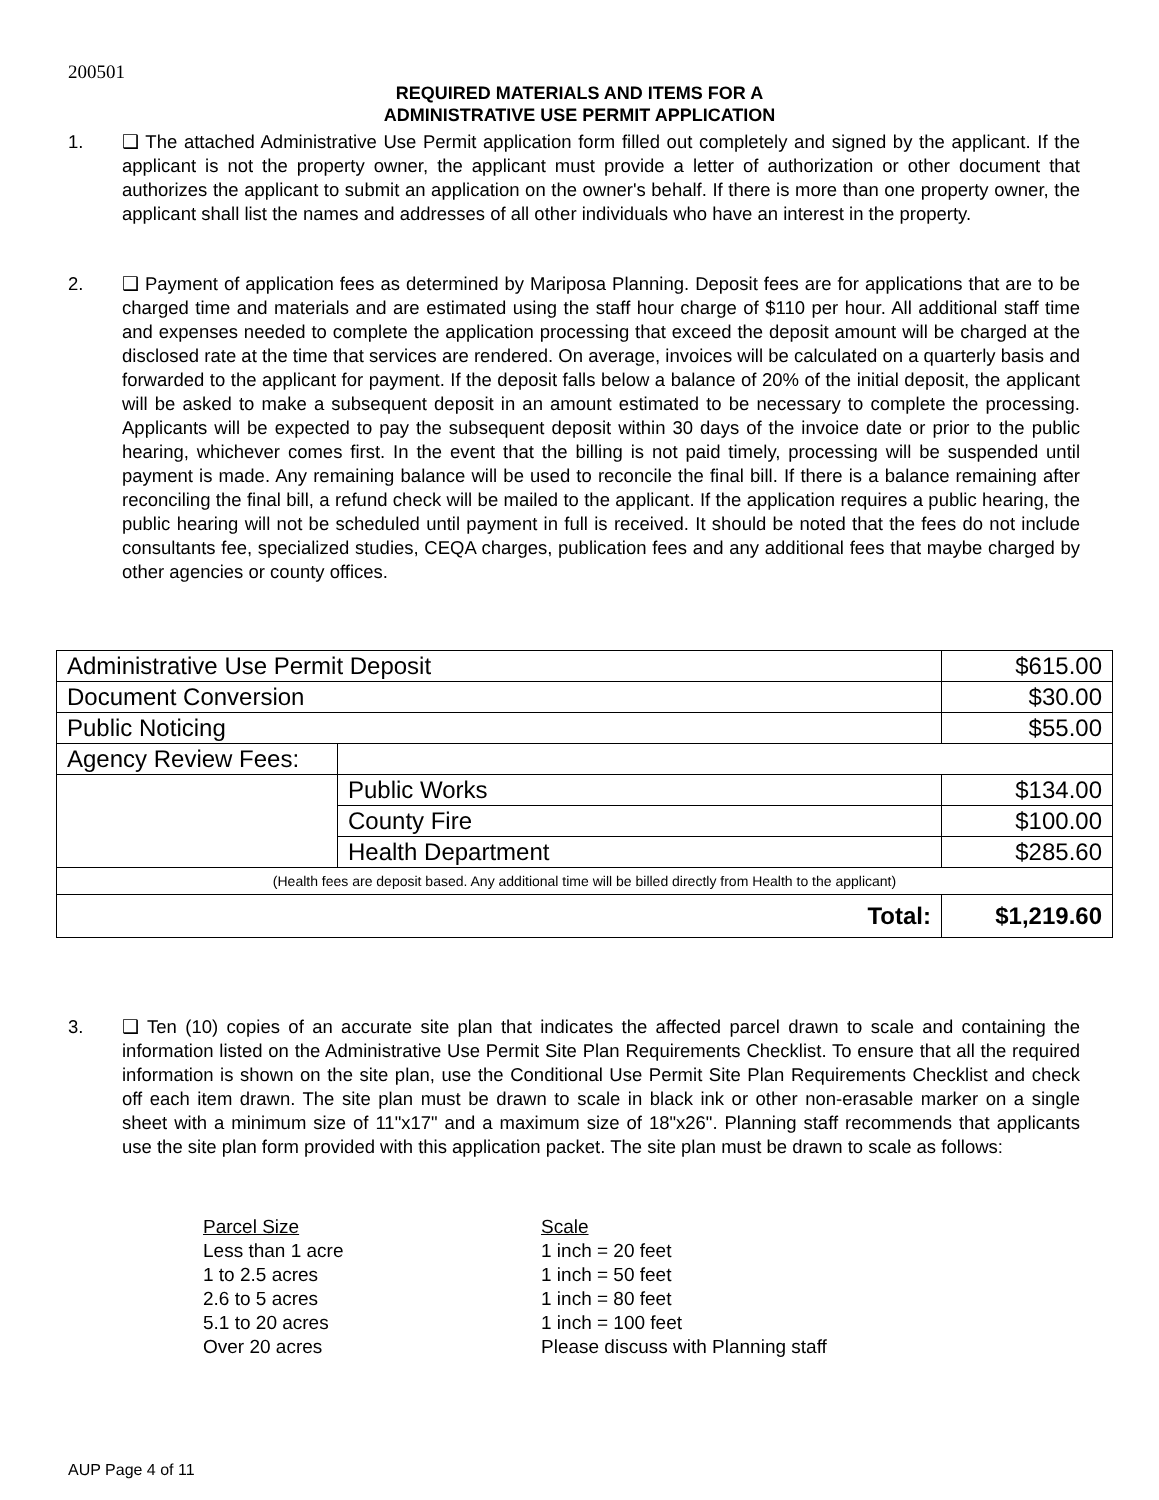200501
REQUIRED MATERIALS AND ITEMS FOR A
ADMINISTRATIVE USE PERMIT APPLICATION
1. ❑ The attached Administrative Use Permit application form filled out completely and signed by the applicant. If the applicant is not the property owner, the applicant must provide a letter of authorization or other document that authorizes the applicant to submit an application on the owner's behalf. If there is more than one property owner, the applicant shall list the names and addresses of all other individuals who have an interest in the property.
2. ❑ Payment of application fees as determined by Mariposa Planning. Deposit fees are for applications that are to be charged time and materials and are estimated using the staff hour charge of $110 per hour. All additional staff time and expenses needed to complete the application processing that exceed the deposit amount will be charged at the disclosed rate at the time that services are rendered. On average, invoices will be calculated on a quarterly basis and forwarded to the applicant for payment. If the deposit falls below a balance of 20% of the initial deposit, the applicant will be asked to make a subsequent deposit in an amount estimated to be necessary to complete the processing. Applicants will be expected to pay the subsequent deposit within 30 days of the invoice date or prior to the public hearing, whichever comes first. In the event that the billing is not paid timely, processing will be suspended until payment is made. Any remaining balance will be used to reconcile the final bill. If there is a balance remaining after reconciling the final bill, a refund check will be mailed to the applicant. If the application requires a public hearing, the public hearing will not be scheduled until payment in full is received. It should be noted that the fees do not include consultants fee, specialized studies, CEQA charges, publication fees and any additional fees that maybe charged by other agencies or county offices.
| Administrative Use Permit Deposit | | $615.00 |
| Document Conversion | | $30.00 |
| Public Noticing | | $55.00 |
| Agency Review Fees: | | |
| | Public Works | $134.00 |
| | County Fire | $100.00 |
| | Health Department | $285.60 |
| (Health fees are deposit based. Any additional time will be billed directly from Health to the applicant) | | |
| Total: | | $1,219.60 |
3. ❑ Ten (10) copies of an accurate site plan that indicates the affected parcel drawn to scale and containing the information listed on the Administrative Use Permit Site Plan Requirements Checklist. To ensure that all the required information is shown on the site plan, use the Conditional Use Permit Site Plan Requirements Checklist and check off each item drawn. The site plan must be drawn to scale in black ink or other non-erasable marker on a single sheet with a minimum size of 11"x17" and a maximum size of 18"x26". Planning staff recommends that applicants use the site plan form provided with this application packet. The site plan must be drawn to scale as follows:
Parcel Size Scale
Less than 1 acre 1 inch = 20 feet
1 to 2.5 acres 1 inch = 50 feet
2.6 to 5 acres 1 inch = 80 feet
5.1 to 20 acres 1 inch = 100 feet
Over 20 acres Please discuss with Planning staff
AUP Page 4 of 11